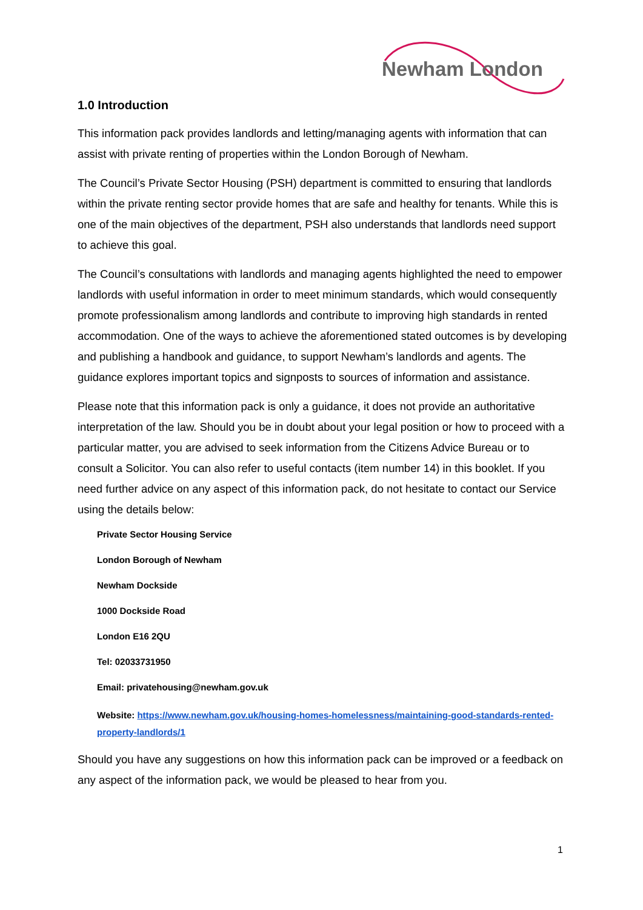Newham London
1.0 Introduction
This information pack provides landlords and letting/managing agents with information that can assist with private renting of properties within the London Borough of Newham.
The Council’s Private Sector Housing (PSH) department is committed to ensuring that landlords within the private renting sector provide homes that are safe and healthy for tenants. While this is one of the main objectives of the department, PSH also understands that landlords need support to achieve this goal.
The Council’s consultations with landlords and managing agents highlighted the need to empower landlords with useful information in order to meet minimum standards, which would consequently promote professionalism among landlords and contribute to improving high standards in rented accommodation. One of the ways to achieve the aforementioned stated outcomes is by developing and publishing a handbook and guidance, to support Newham’s landlords and agents. The guidance explores important topics and signposts to sources of information and assistance.
Please note that this information pack is only a guidance, it does not provide an authoritative interpretation of the law. Should you be in doubt about your legal position or how to proceed with a particular matter, you are advised to seek information from the Citizens Advice Bureau or to consult a Solicitor. You can also refer to useful contacts (item number 14) in this booklet. If you need further advice on any aspect of this information pack, do not hesitate to contact our Service using the details below:
Private Sector Housing Service
London Borough of Newham
Newham Dockside
1000 Dockside Road
London E16 2QU
Tel: 02033731950
Email: privatehousing@newham.gov.uk
Website: https://www.newham.gov.uk/housing-homes-homelessness/maintaining-good-standards-rented-property-landlords/1
Should you have any suggestions on how this information pack can be improved or a feedback on any aspect of the information pack, we would be pleased to hear from you.
1